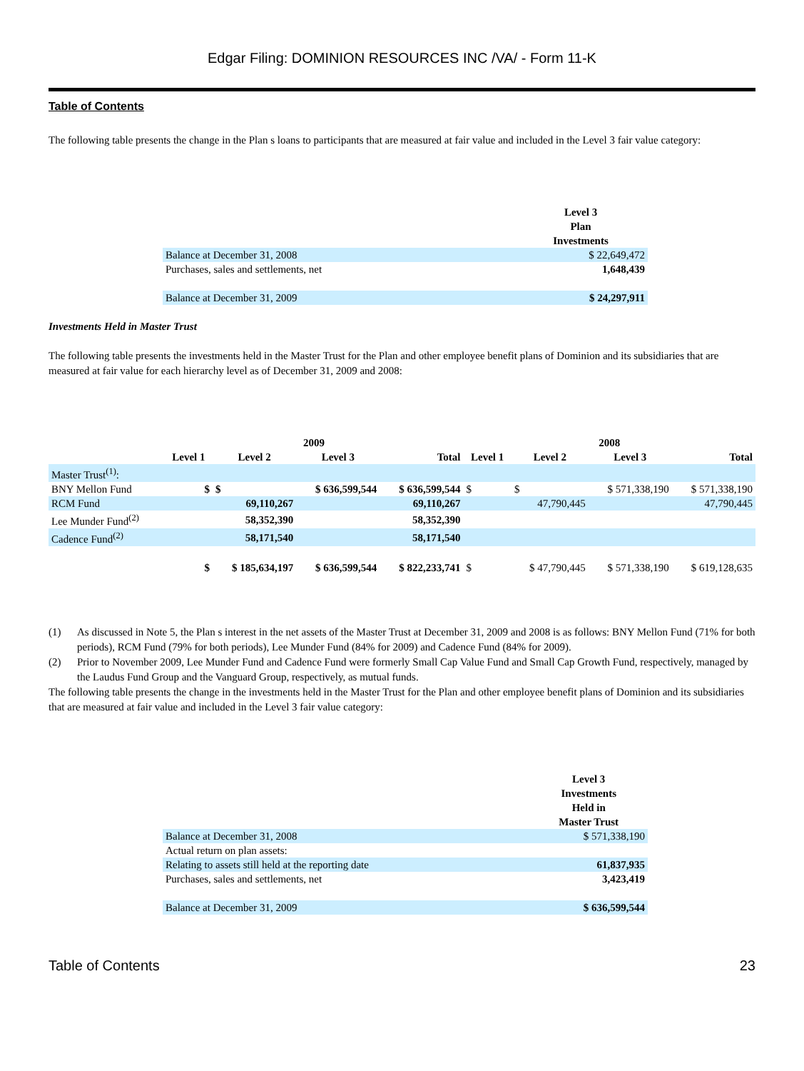Edgar Filing: DOMINION RESOURCES INC /VA/ - Form 11-K
Table of Contents
The following table presents the change in the Plan s loans to participants that are measured at fair value and included in the Level 3 fair value category:
| | Level 3 Plan Investments |
| Balance at December 31, 2008 | $ 22,649,472 |
| Purchases, sales and settlements, net | 1,648,439 |
| Balance at December 31, 2009 | $ 24,297,911 |
Investments Held in Master Trust
The following table presents the investments held in the Master Trust for the Plan and other employee benefit plans of Dominion and its subsidiaries that are measured at fair value for each hierarchy level as of December 31, 2009 and 2008:
| | 2009 | | | | 2008 | | | |
| --- | --- | --- | --- | --- | --- | --- | --- | --- |
| | Level 1 | Level 2 | Level 3 | Total | Level 1 | Level 2 | Level 3 | Total |
| Master Trust<sup>(1)</sup>: | | | | | | | | |
| BNY Mellon Fund | $ | $ | $ 636,599,544 | $ 636,599,544 | $ | $ | $ 571,338,190 | $ 571,338,190 |
| RCM Fund | | 69,110,267 | | 69,110,267 | | 47,790,445 | | 47,790,445 |
| Lee Munder Fund<sup>(2)</sup> | | 58,352,390 | | 58,352,390 | | | | |
| Cadence Fund<sup>(2)</sup> | | 58,171,540 | | 58,171,540 | | | | |
| | $ | $ 185,634,197 | $ 636,599,544 | $ 822,233,741 | $ | $ 47,790,445 | $ 571,338,190 | $ 619,128,635 |
| (1) | As discussed in Note 5, the Plan s interest in the net assets of the Master Trust at December 31, 2009 and 2008 is as follows: BNY Mellon Fund (71% for both periods), RCM Fund (79% for both periods), Lee Munder Fund (84% for 2009) and Cadence Fund (84% for 2009). |
| (2) | Prior to November 2009, Lee Munder Fund and Cadence Fund were formerly Small Cap Value Fund and Small Cap Growth Fund, respectively, managed by the Laudus Fund Group and the Vanguard Group, respectively, as mutual funds. |
The following table presents the change in the investments held in the Master Trust for the Plan and other employee benefit plans of Dominion and its subsidiaries that are measured at fair value and included in the Level 3 fair value category:
| | Level 3 Investments Held in Master Trust |
| Balance at December 31, 2008 | $ 571,338,190 |
| Actual return on plan assets: | |
| Relating to assets still held at the reporting date | 61,837,935 |
| Purchases, sales and settlements, net | 3,423,419 |
| Balance at December 31, 2009 | $ 636,599,544 |
Table of Contents 23